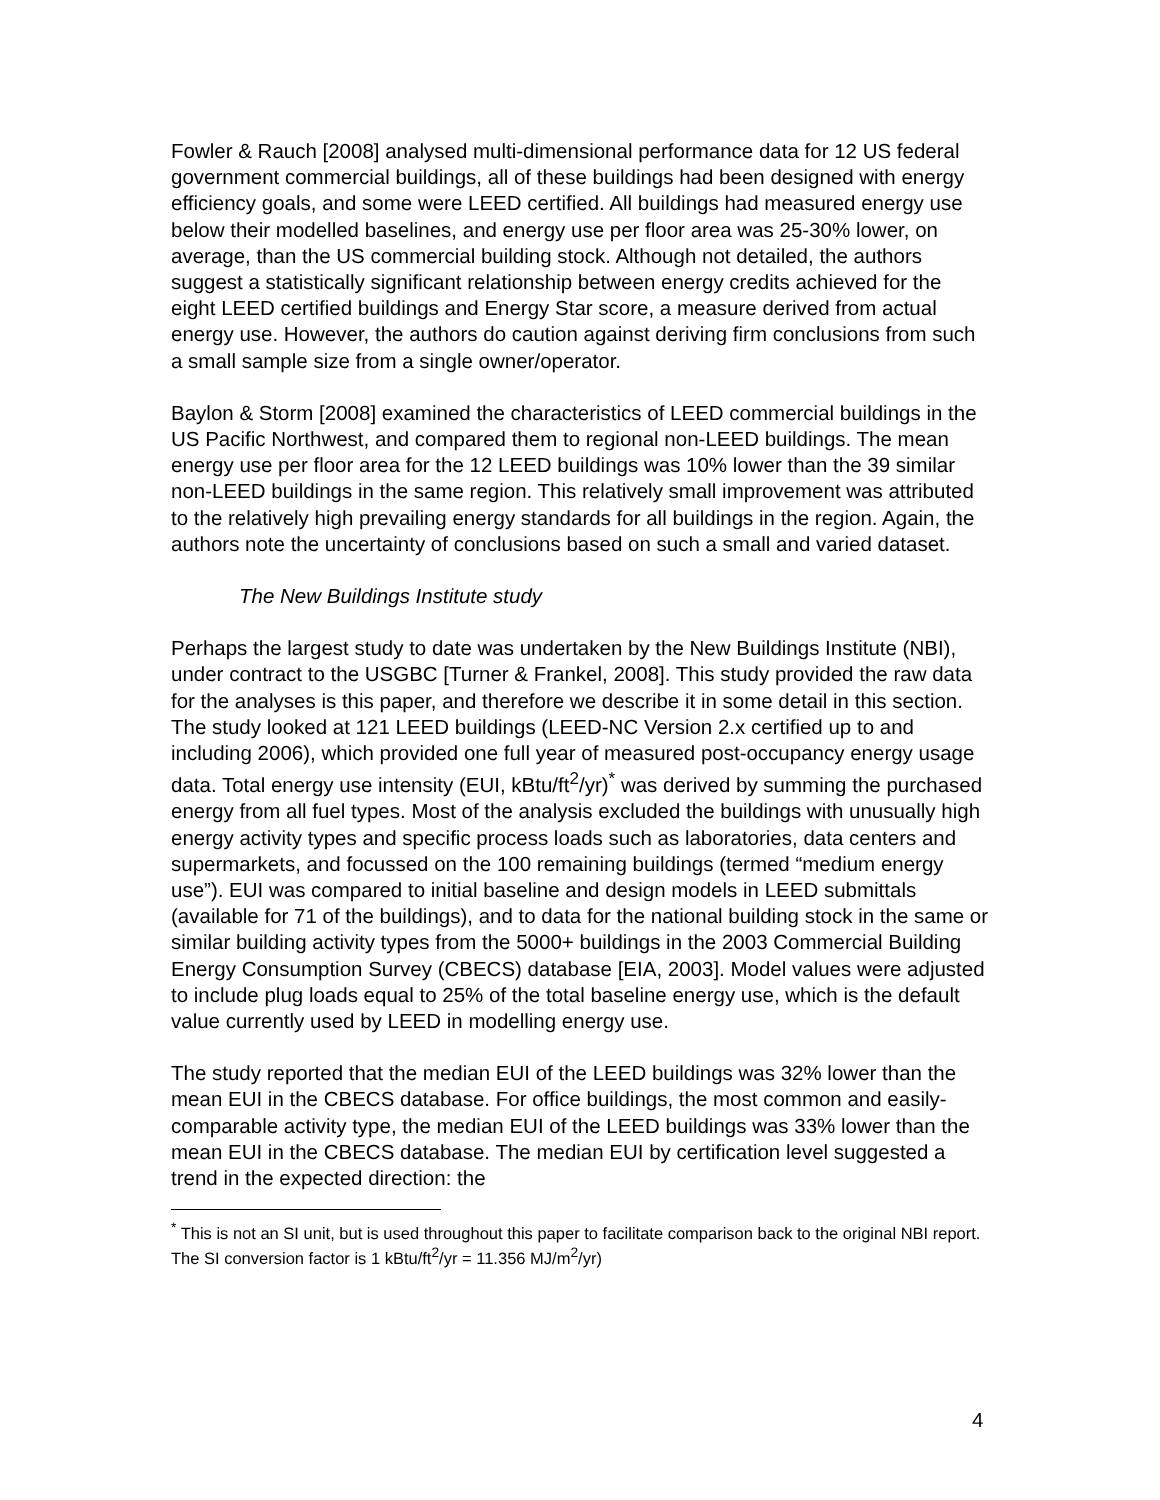Fowler & Rauch [2008] analysed multi-dimensional performance data for 12 US federal government commercial buildings, all of these buildings had been designed with energy efficiency goals, and some were LEED certified. All buildings had measured energy use below their modelled baselines, and energy use per floor area was 25-30% lower, on average, than the US commercial building stock. Although not detailed, the authors suggest a statistically significant relationship between energy credits achieved for the eight LEED certified buildings and Energy Star score, a measure derived from actual energy use. However, the authors do caution against deriving firm conclusions from such a small sample size from a single owner/operator.
Baylon & Storm [2008] examined the characteristics of LEED commercial buildings in the US Pacific Northwest, and compared them to regional non-LEED buildings. The mean energy use per floor area for the 12 LEED buildings was 10% lower than the 39 similar non-LEED buildings in the same region. This relatively small improvement was attributed to the relatively high prevailing energy standards for all buildings in the region. Again, the authors note the uncertainty of conclusions based on such a small and varied dataset.
The New Buildings Institute study
Perhaps the largest study to date was undertaken by the New Buildings Institute (NBI), under contract to the USGBC [Turner & Frankel, 2008]. This study provided the raw data for the analyses is this paper, and therefore we describe it in some detail in this section. The study looked at 121 LEED buildings (LEED-NC Version 2.x certified up to and including 2006), which provided one full year of measured post-occupancy energy usage data. Total energy use intensity (EUI, kBtu/ft<sup>2</sup>/yr)<sup>*</sup> was derived by summing the purchased energy from all fuel types. Most of the analysis excluded the buildings with unusually high energy activity types and specific process loads such as laboratories, data centers and supermarkets, and focussed on the 100 remaining buildings (termed “medium energy use”). EUI was compared to initial baseline and design models in LEED submittals (available for 71 of the buildings), and to data for the national building stock in the same or similar building activity types from the 5000+ buildings in the 2003 Commercial Building Energy Consumption Survey (CBECS) database [EIA, 2003]. Model values were adjusted to include plug loads equal to 25% of the total baseline energy use, which is the default value currently used by LEED in modelling energy use.
The study reported that the median EUI of the LEED buildings was 32% lower than the mean EUI in the CBECS database. For office buildings, the most common and easily-comparable activity type, the median EUI of the LEED buildings was 33% lower than the mean EUI in the CBECS database. The median EUI by certification level suggested a trend in the expected direction: the
<sup>*</sup> This is not an SI unit, but is used throughout this paper to facilitate comparison back to the original NBI report. The SI conversion factor is 1 kBtu/ft<sup>2</sup>/yr = 11.356 MJ/m<sup>2</sup>/yr)
4